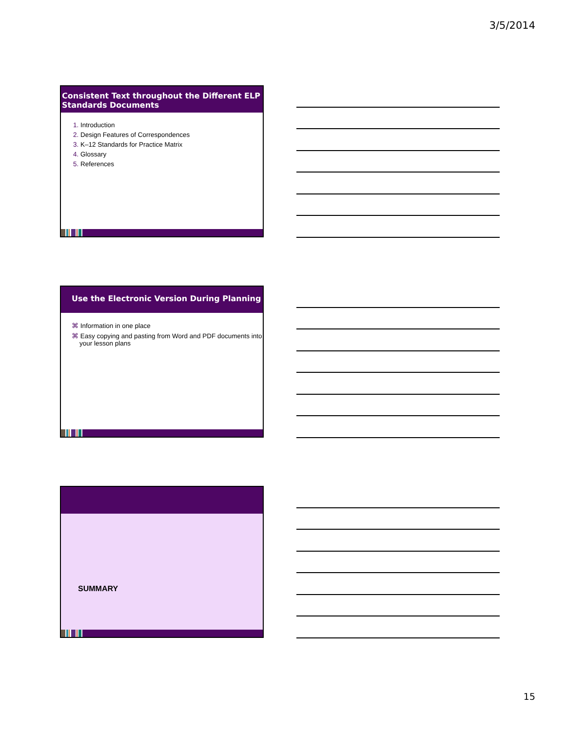3/5/2014
Consistent Text throughout the Different ELP Standards Documents
Introduction
Design Features of Correspondences
K–12 Standards for Practice Matrix
Glossary
References
Use the Electronic Version During Planning
⌘ Information in one place
⌘ Easy copying and pasting from Word and PDF documents into your lesson plans
SUMMARY
15